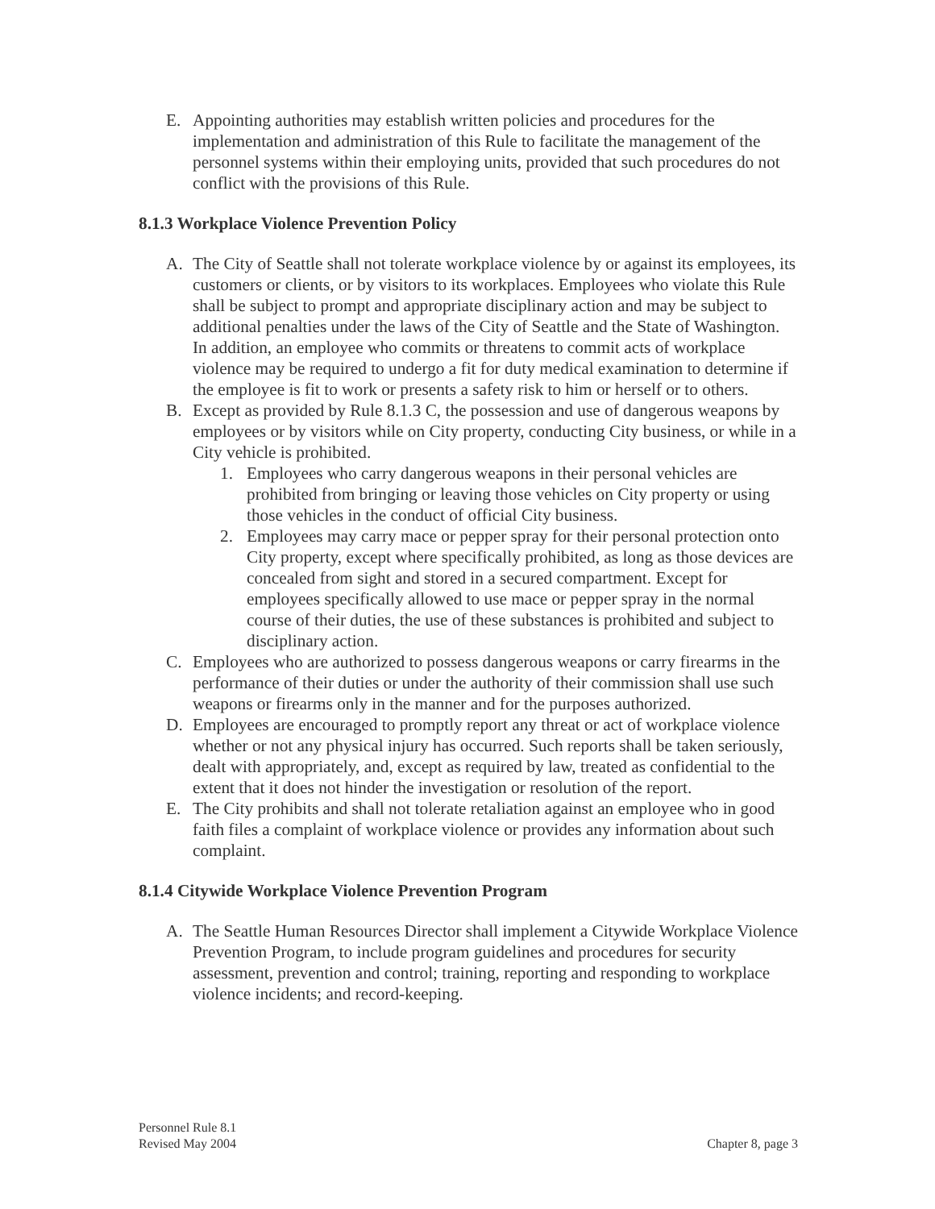E. Appointing authorities may establish written policies and procedures for the implementation and administration of this Rule to facilitate the management of the personnel systems within their employing units, provided that such procedures do not conflict with the provisions of this Rule.
8.1.3 Workplace Violence Prevention Policy
A. The City of Seattle shall not tolerate workplace violence by or against its employees, its customers or clients, or by visitors to its workplaces. Employees who violate this Rule shall be subject to prompt and appropriate disciplinary action and may be subject to additional penalties under the laws of the City of Seattle and the State of Washington. In addition, an employee who commits or threatens to commit acts of workplace violence may be required to undergo a fit for duty medical examination to determine if the employee is fit to work or presents a safety risk to him or herself or to others.
B. Except as provided by Rule 8.1.3 C, the possession and use of dangerous weapons by employees or by visitors while on City property, conducting City business, or while in a City vehicle is prohibited.
1. Employees who carry dangerous weapons in their personal vehicles are prohibited from bringing or leaving those vehicles on City property or using those vehicles in the conduct of official City business.
2. Employees may carry mace or pepper spray for their personal protection onto City property, except where specifically prohibited, as long as those devices are concealed from sight and stored in a secured compartment. Except for employees specifically allowed to use mace or pepper spray in the normal course of their duties, the use of these substances is prohibited and subject to disciplinary action.
C. Employees who are authorized to possess dangerous weapons or carry firearms in the performance of their duties or under the authority of their commission shall use such weapons or firearms only in the manner and for the purposes authorized.
D. Employees are encouraged to promptly report any threat or act of workplace violence whether or not any physical injury has occurred. Such reports shall be taken seriously, dealt with appropriately, and, except as required by law, treated as confidential to the extent that it does not hinder the investigation or resolution of the report.
E. The City prohibits and shall not tolerate retaliation against an employee who in good faith files a complaint of workplace violence or provides any information about such complaint.
8.1.4 Citywide Workplace Violence Prevention Program
A. The Seattle Human Resources Director shall implement a Citywide Workplace Violence Prevention Program, to include program guidelines and procedures for security assessment, prevention and control; training, reporting and responding to workplace violence incidents; and record-keeping.
Personnel Rule 8.1
Revised May 2004 Chapter 8, page 3